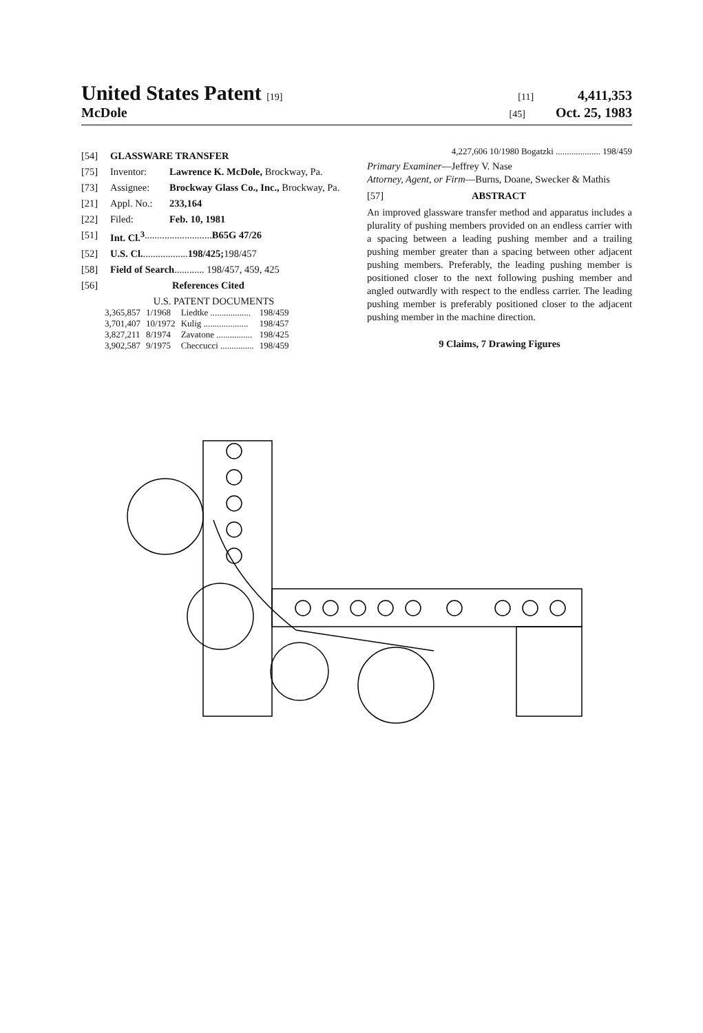United States Patent [19] [11] 4,411,353
McDole [45] Oct. 25, 1983
[54] GLASSWARE TRANSFER
[75] Inventor: Lawrence K. McDole, Brockway, Pa.
[73] Assignee: Brockway Glass Co., Inc., Brockway, Pa.
[21] Appl. No.: 233,164
[22] Filed: Feb. 10, 1981
[51] Int. Cl.<sup>3</sup> ........................... B65G 47/26
[52] U.S. Cl. .................. 198/425; 198/457
[58] Field of Search ............ 198/457, 459, 425
[56] References Cited
U.S. PATENT DOCUMENTS
| 3,365,857 | 1/1968 | Liedtke .................. | 198/459 |
| 3,701,407 | 10/1972 | Kulig .................... | 198/457 |
| 3,827,211 | 8/1974 | Zavatone ................ | 198/425 |
| 3,902,587 | 9/1975 | Checcucci ............... | 198/459 |
4,227,606 10/1980 Bogatzki .................... 198/459
Primary Examiner—Jeffrey V. Nase
Attorney, Agent, or Firm—Burns, Doane, Swecker & Mathis
[57] ABSTRACT
An improved glassware transfer method and apparatus includes a plurality of pushing members provided on an endless carrier with a spacing between a leading pushing member and a trailing pushing member greater than a spacing between other adjacent pushing members. Preferably, the leading pushing member is positioned closer to the next following pushing member and angled outwardly with respect to the endless carrier. The leading pushing member is preferably positioned closer to the adjacent pushing member in the machine direction.
9 Claims, 7 Drawing Figures